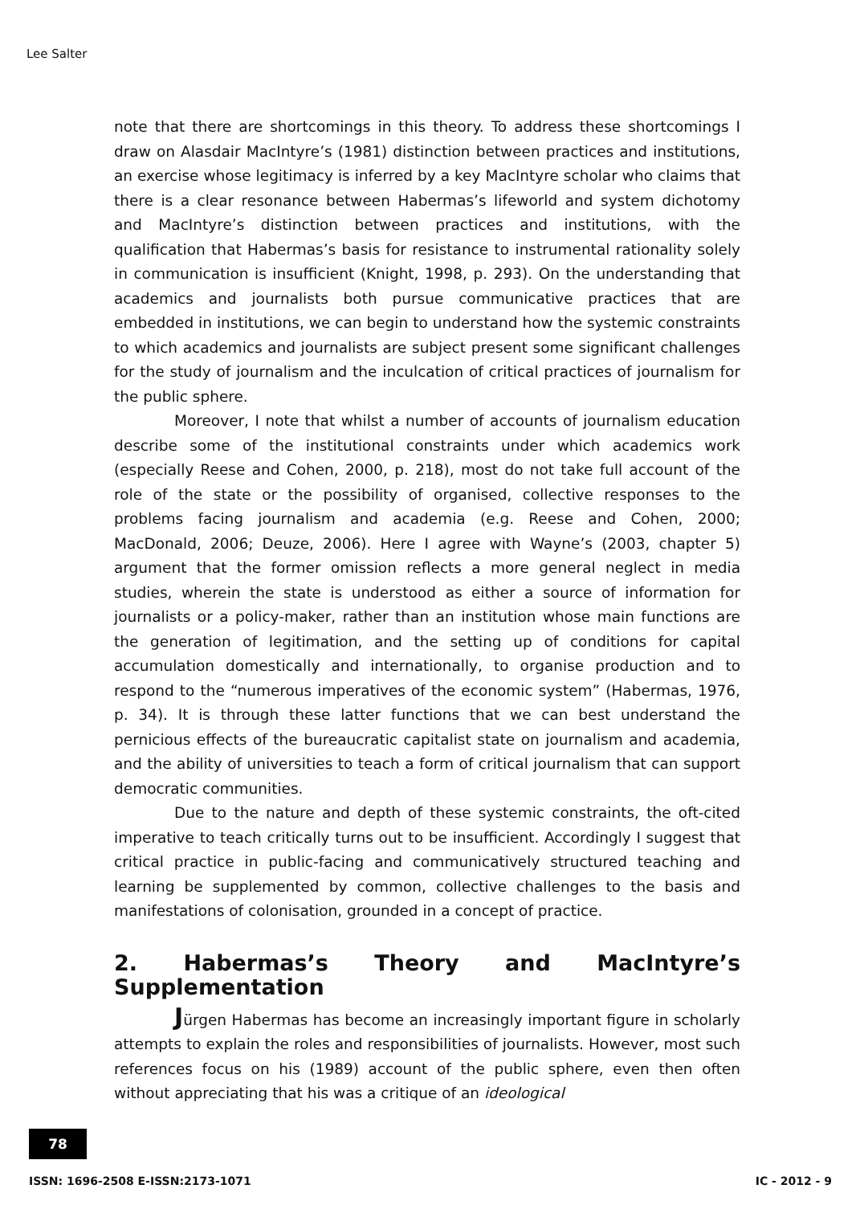Lee Salter
note that there are shortcomings in this theory. To address these shortcomings I draw on Alasdair MacIntyre’s (1981) distinction between practices and institutions, an exercise whose legitimacy is inferred by a key MacIntyre scholar who claims that there is a clear resonance between Habermas’s lifeworld and system dichotomy and MacIntyre’s distinction between practices and institutions, with the qualification that Habermas’s basis for resistance to instrumental rationality solely in communication is insufficient (Knight, 1998, p. 293). On the understanding that academics and journalists both pursue communicative practices that are embedded in institutions, we can begin to understand how the systemic constraints to which academics and journalists are subject present some significant challenges for the study of journalism and the inculcation of critical practices of journalism for the public sphere.
Moreover, I note that whilst a number of accounts of journalism education describe some of the institutional constraints under which academics work (especially Reese and Cohen, 2000, p. 218), most do not take full account of the role of the state or the possibility of organised, collective responses to the problems facing journalism and academia (e.g. Reese and Cohen, 2000; MacDonald, 2006; Deuze, 2006). Here I agree with Wayne’s (2003, chapter 5) argument that the former omission reflects a more general neglect in media studies, wherein the state is understood as either a source of information for journalists or a policy-maker, rather than an institution whose main functions are the generation of legitimation, and the setting up of conditions for capital accumulation domestically and internationally, to organise production and to respond to the “numerous imperatives of the economic system” (Habermas, 1976, p. 34). It is through these latter functions that we can best understand the pernicious effects of the bureaucratic capitalist state on journalism and academia, and the ability of universities to teach a form of critical journalism that can support democratic communities.
Due to the nature and depth of these systemic constraints, the oft-cited imperative to teach critically turns out to be insufficient. Accordingly I suggest that critical practice in public-facing and communicatively structured teaching and learning be supplemented by common, collective challenges to the basis and manifestations of colonisation, grounded in a concept of practice.
2. Habermas’s Theory and MacIntyre’s Supplementation
Jürgen Habermas has become an increasingly important figure in scholarly attempts to explain the roles and responsibilities of journalists. However, most such references focus on his (1989) account of the public sphere, even then often without appreciating that his was a critique of an ideological
78
ISSN: 1696-2508 E-ISSN:2173-1071 IC - 2012 - 9